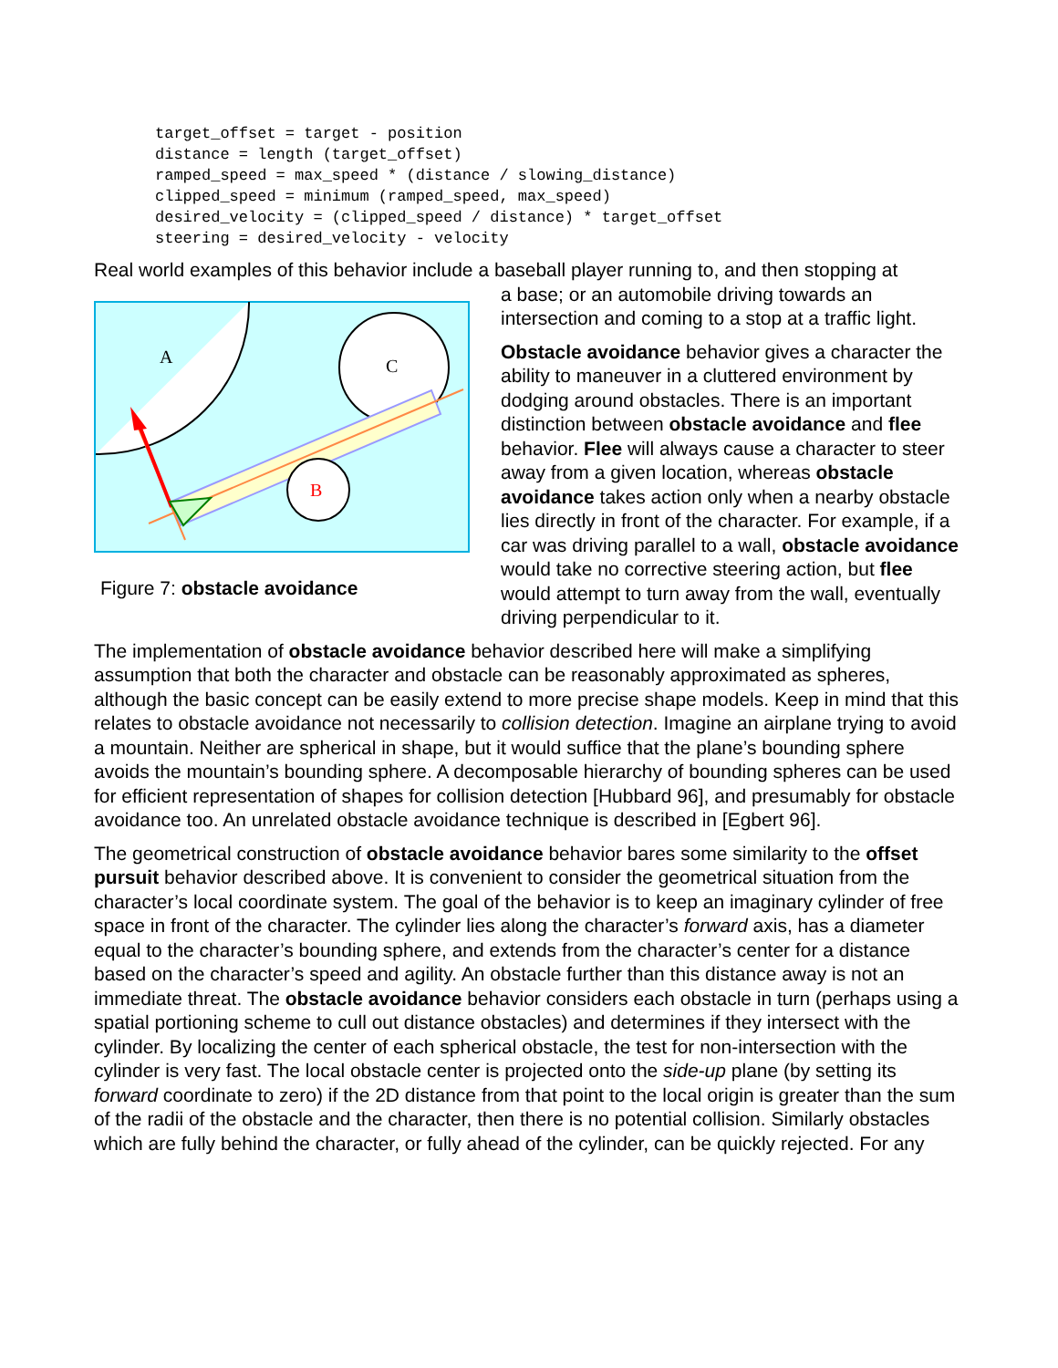target_offset = target - position
distance = length (target_offset)
ramped_speed = max_speed * (distance / slowing_distance)
clipped_speed = minimum (ramped_speed, max_speed)
desired_velocity = (clipped_speed / distance) * target_offset
steering = desired_velocity - velocity
Real world examples of this behavior include a baseball player running to, and then stopping at
A
C
B
Figure 7: obstacle avoidance
a base; or an automobile driving towards an intersection and coming to a stop at a traffic light.
Obstacle avoidance behavior gives a character the ability to maneuver in a cluttered environment by dodging around obstacles. There is an important distinction between obstacle avoidance and flee behavior. Flee will always cause a character to steer away from a given location, whereas obstacle avoidance takes action only when a nearby obstacle lies directly in front of the character. For example, if a car was driving parallel to a wall, obstacle avoidance would take no corrective steering action, but flee would attempt to turn away from the wall, eventually driving perpendicular to it.
The implementation of obstacle avoidance behavior described here will make a simplifying assumption that both the character and obstacle can be reasonably approximated as spheres, although the basic concept can be easily extend to more precise shape models. Keep in mind that this relates to obstacle avoidance not necessarily to collision detection. Imagine an airplane trying to avoid a mountain. Neither are spherical in shape, but it would suffice that the plane’s bounding sphere avoids the mountain’s bounding sphere. A decomposable hierarchy of bounding spheres can be used for efficient representation of shapes for collision detection [Hubbard 96], and presumably for obstacle avoidance too. An unrelated obstacle avoidance technique is described in [Egbert 96].
The geometrical construction of obstacle avoidance behavior bares some similarity to the offset pursuit behavior described above. It is convenient to consider the geometrical situation from the character’s local coordinate system. The goal of the behavior is to keep an imaginary cylinder of free space in front of the character. The cylinder lies along the character’s forward axis, has a diameter equal to the character’s bounding sphere, and extends from the character’s center for a distance based on the character’s speed and agility. An obstacle further than this distance away is not an immediate threat. The obstacle avoidance behavior considers each obstacle in turn (perhaps using a spatial portioning scheme to cull out distance obstacles) and determines if they intersect with the cylinder. By localizing the center of each spherical obstacle, the test for non-intersection with the cylinder is very fast. The local obstacle center is projected onto the side-up plane (by setting its forward coordinate to zero) if the 2D distance from that point to the local origin is greater than the sum of the radii of the obstacle and the character, then there is no potential collision. Similarly obstacles which are fully behind the character, or fully ahead of the cylinder, can be quickly rejected. For any